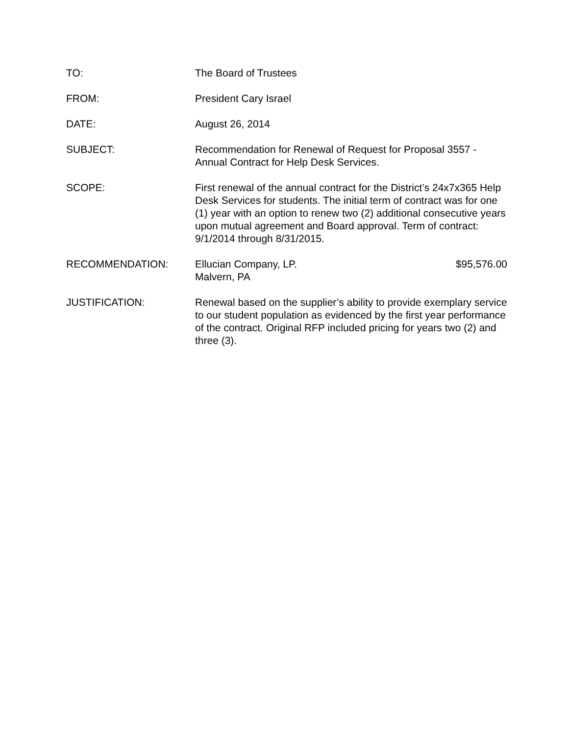TO: The Board of Trustees
FROM: President Cary Israel
DATE: August 26, 2014
SUBJECT: Recommendation for Renewal of Request for Proposal 3557 - Annual Contract for Help Desk Services.
SCOPE: First renewal of the annual contract for the District’s 24x7x365 Help Desk Services for students. The initial term of contract was for one (1) year with an option to renew two (2) additional consecutive years upon mutual agreement and Board approval. Term of contract: 9/1/2014 through 8/31/2015.
RECOMMENDATION: Ellucian Company, LP. $95,576.00
Malvern, PA
JUSTIFICATION: Renewal based on the supplier’s ability to provide exemplary service to our student population as evidenced by the first year performance of the contract. Original RFP included pricing for years two (2) and three (3).